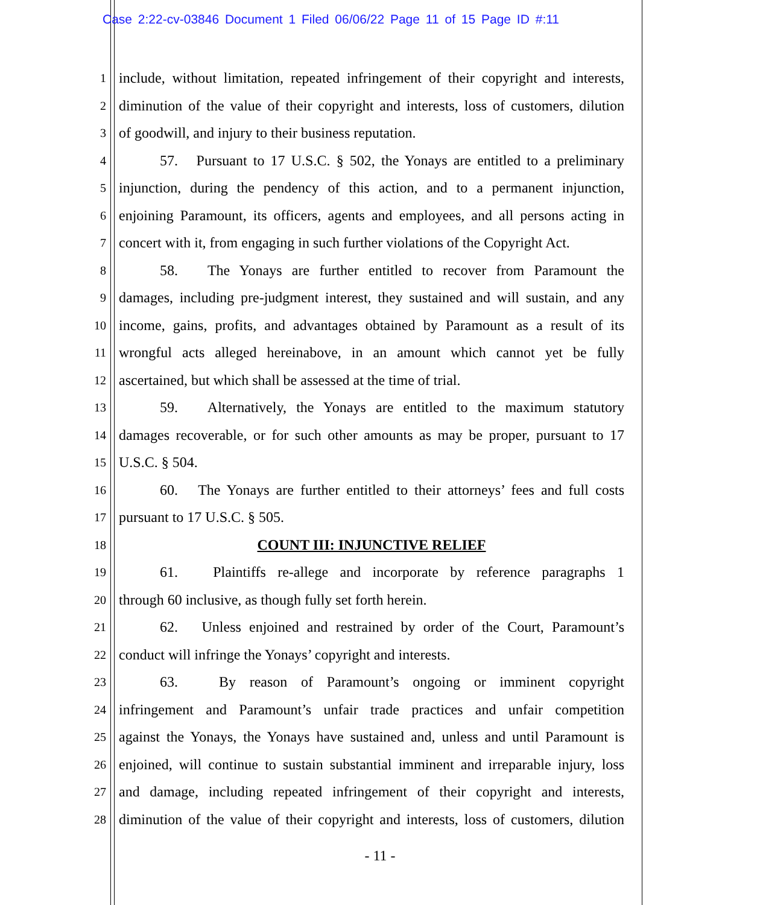Case 2:22-cv-03846 Document 1 Filed 06/06/22 Page 11 of 15 Page ID #:11
1 include, without limitation, repeated infringement of their copyright and interests,
2 diminution of the value of their copyright and interests, loss of customers, dilution
3 of goodwill, and injury to their business reputation.
4 57. Pursuant to 17 U.S.C. § 502, the Yonays are entitled to a preliminary
5 injunction, during the pendency of this action, and to a permanent injunction,
6 enjoining Paramount, its officers, agents and employees, and all persons acting in
7 concert with it, from engaging in such further violations of the Copyright Act.
8 58. The Yonays are further entitled to recover from Paramount the
9 damages, including pre-judgment interest, they sustained and will sustain, and any
10 income, gains, profits, and advantages obtained by Paramount as a result of its
11 wrongful acts alleged hereinabove, in an amount which cannot yet be fully
12 ascertained, but which shall be assessed at the time of trial.
13 59. Alternatively, the Yonays are entitled to the maximum statutory
14 damages recoverable, or for such other amounts as may be proper, pursuant to 17
15 U.S.C. § 504.
16 60. The Yonays are further entitled to their attorneys’ fees and full costs
17 pursuant to 17 U.S.C. § 505.
18 COUNT III: INJUNCTIVE RELIEF
19 61. Plaintiffs re-allege and incorporate by reference paragraphs 1
20 through 60 inclusive, as though fully set forth herein.
21 62. Unless enjoined and restrained by order of the Court, Paramount’s
22 conduct will infringe the Yonays’ copyright and interests.
23 63. By reason of Paramount’s ongoing or imminent copyright
24 infringement and Paramount’s unfair trade practices and unfair competition
25 against the Yonays, the Yonays have sustained and, unless and until Paramount is
26 enjoined, will continue to sustain substantial imminent and irreparable injury, loss
27 and damage, including repeated infringement of their copyright and interests,
28 diminution of the value of their copyright and interests, loss of customers, dilution
- 11 -